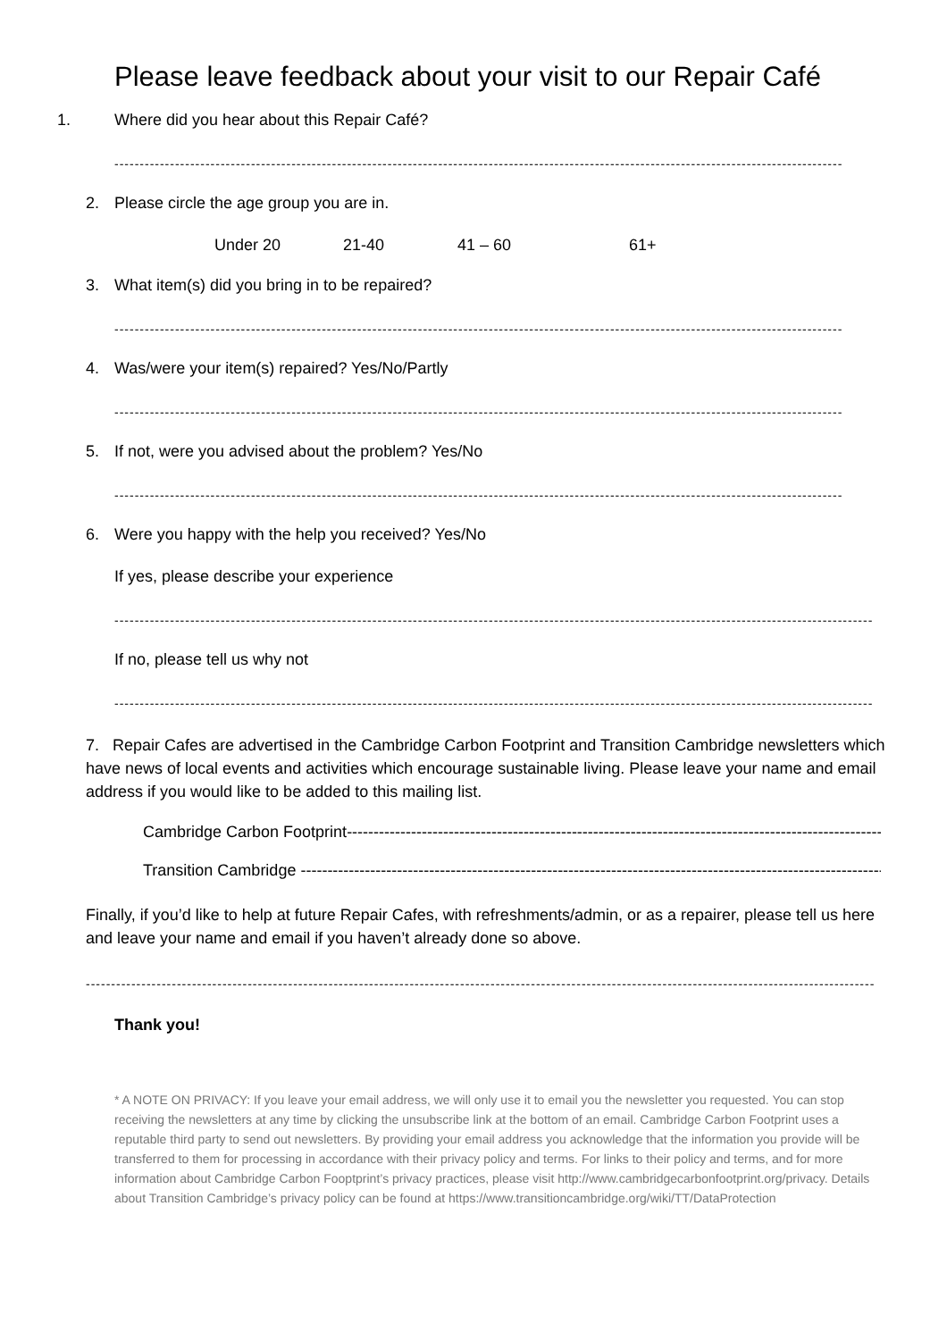Please leave feedback about your visit to our Repair Café
1. Where did you hear about this Repair Café?
------------------------------------------------------------------------------------------------------------------------------------------------
2. Please circle the age group you are in.
Under 20 21-40 41 – 60 61+
3. What item(s) did you bring in to be repaired?
------------------------------------------------------------------------------------------------------------------------------------------------
4. Was/were your item(s) repaired? Yes/No/Partly
------------------------------------------------------------------------------------------------------------------------------------------------
5. If not, were you advised about the problem? Yes/No
------------------------------------------------------------------------------------------------------------------------------------------------
6. Were you happy with the help you received? Yes/No
If yes, please describe your experience
------------------------------------------------------------------------------------------------------------------------------------------------------
If no, please tell us why not
------------------------------------------------------------------------------------------------------------------------------------------------------
7. Repair Cafes are advertised in the Cambridge Carbon Footprint and Transition Cambridge newsletters which have news of local events and activities which encourage sustainable living. Please leave your name and email address if you would like to be added to this mailing list.
Cambridge Carbon Footprint------------------------------------------------------------------------------------------------------------
Transition Cambridge ------------------------------------------------------------------------------------------------------------------------
Finally, if you’d like to help at future Repair Cafes, with refreshments/admin, or as a repairer, please tell us here and leave your name and email if you haven’t already done so above.
------------------------------------------------------------------------------------------------------------------------------------------------------------
Thank you!
* A NOTE ON PRIVACY: If you leave your email address, we will only use it to email you the newsletter you requested. You can stop receiving the newsletters at any time by clicking the unsubscribe link at the bottom of an email. Cambridge Carbon Footprint uses a reputable third party to send out newsletters. By providing your email address you acknowledge that the information you provide will be transferred to them for processing in accordance with their privacy policy and terms. For links to their policy and terms, and for more information about Cambridge Carbon Fooptprint’s privacy practices, please visit http://www.cambridgecarbonfootprint.org/privacy. Details about Transition Cambridge’s privacy policy can be found at https://www.transitioncambridge.org/wiki/TT/DataProtection